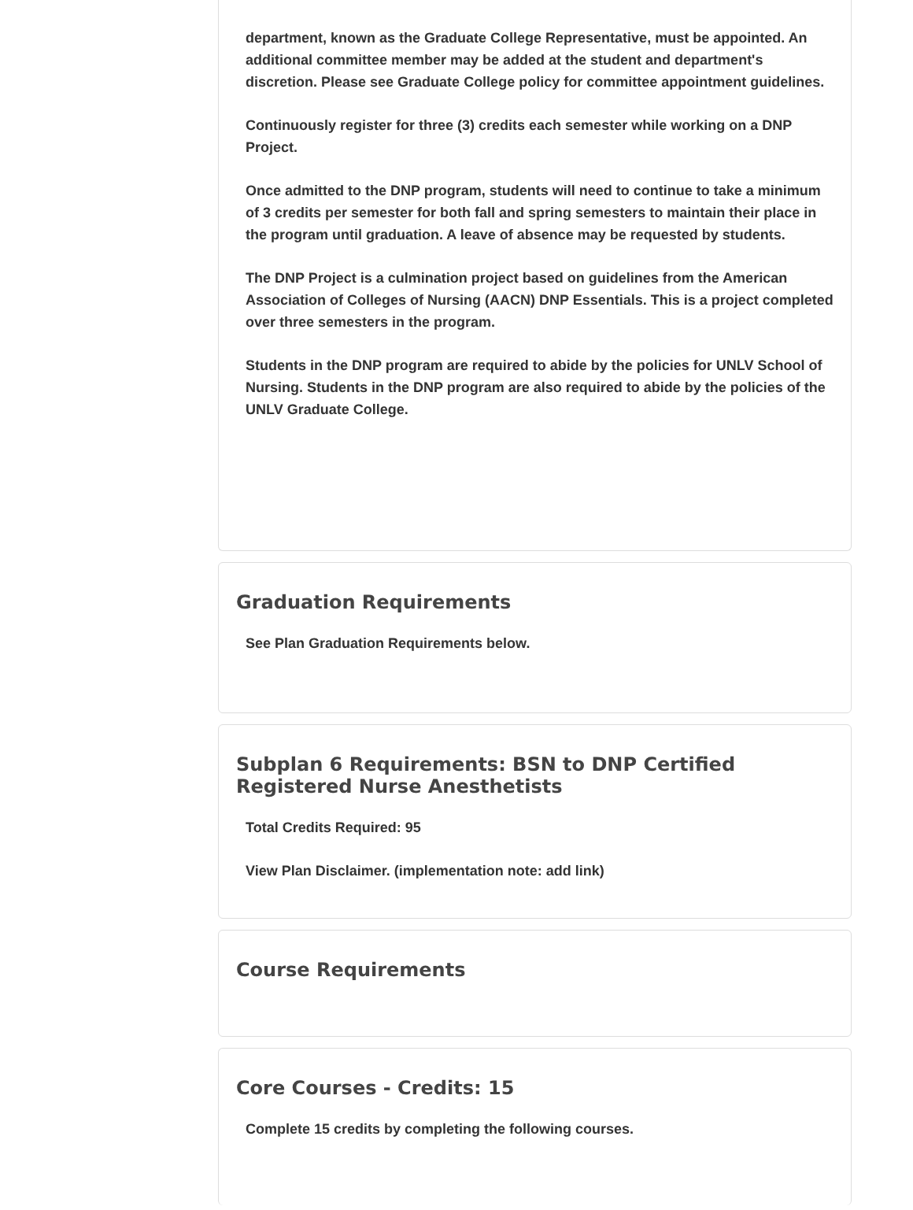department, known as the Graduate College Representative, must be appointed. An additional committee member may be added at the student and department's discretion. Please see Graduate College policy for committee appointment guidelines.
Continuously register for three (3) credits each semester while working on a DNP Project.
Once admitted to the DNP program, students will need to continue to take a minimum of 3 credits per semester for both fall and spring semesters to maintain their place in the program until graduation. A leave of absence may be requested by students.
The DNP Project is a culmination project based on guidelines from the American Association of Colleges of Nursing (AACN) DNP Essentials. This is a project completed over three semesters in the program.
Students in the DNP program are required to abide by the policies for UNLV School of Nursing. Students in the DNP program are also required to abide by the policies of the UNLV Graduate College.
Graduation Requirements
See Plan Graduation Requirements below.
Subplan 6 Requirements: BSN to DNP Certified Registered Nurse Anesthetists
Total Credits Required: 95
View Plan Disclaimer. (implementation note: add link)
Course Requirements
Core Courses - Credits: 15
Complete 15 credits by completing the following courses.